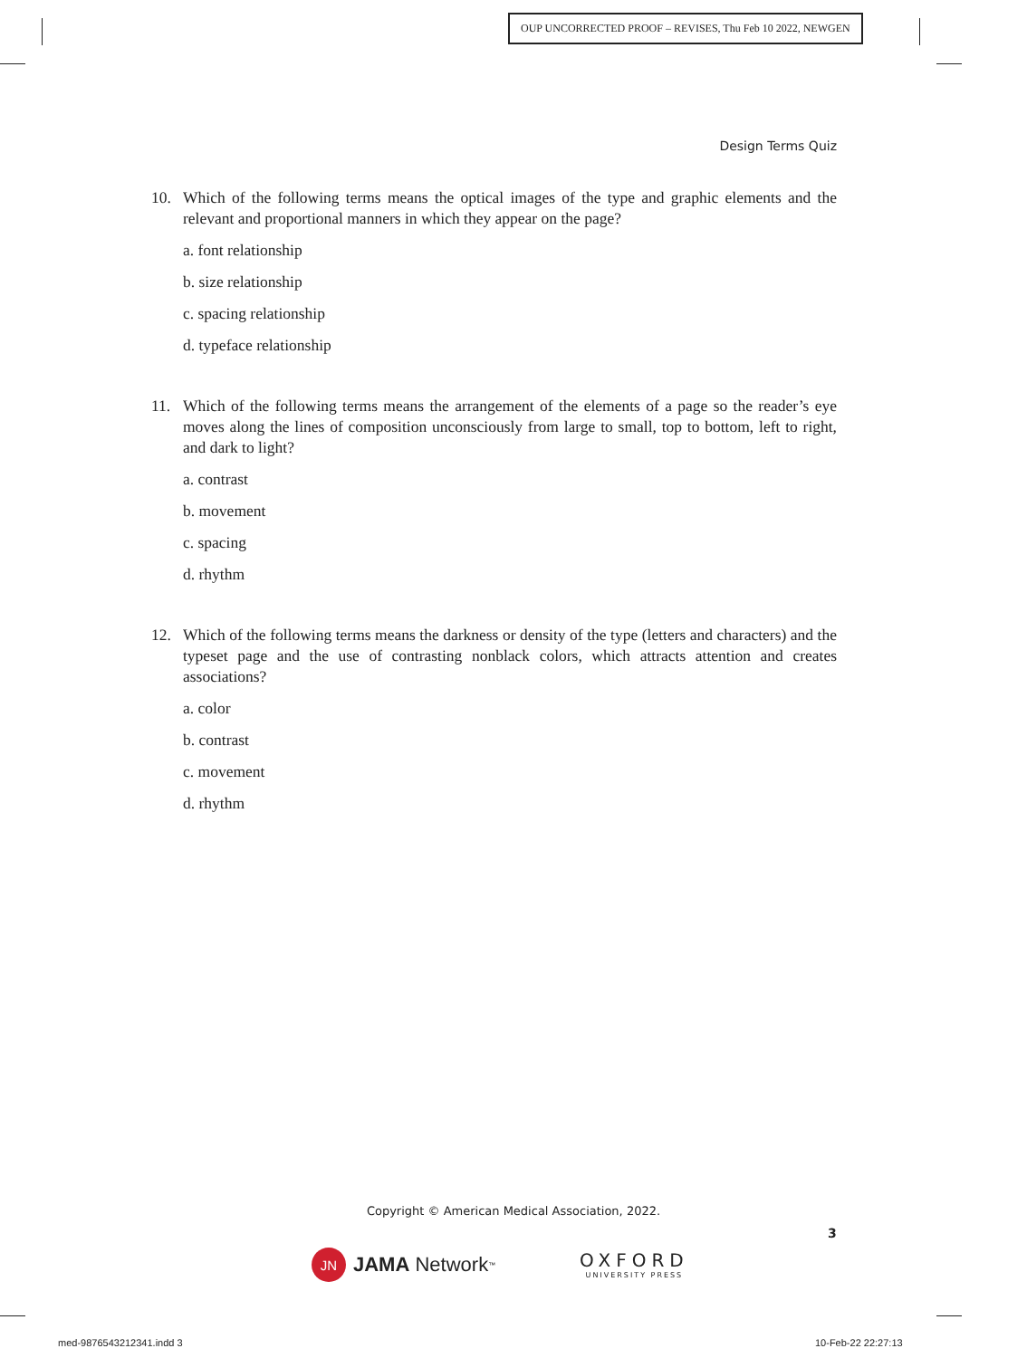OUP UNCORRECTED PROOF – REVISES, Thu Feb 10 2022, NEWGEN
Design Terms Quiz
10. Which of the following terms means the optical images of the type and graphic elements and the relevant and proportional manners in which they appear on the page?
a. font relationship
b. size relationship
c. spacing relationship
d. typeface relationship
11. Which of the following terms means the arrangement of the elements of a page so the reader’s eye moves along the lines of composition unconsciously from large to small, top to bottom, left to right, and dark to light?
a. contrast
b. movement
c. spacing
d. rhythm
12. Which of the following terms means the darkness or density of the type (letters and characters) and the typeset page and the use of contrasting nonblack colors, which attracts attention and creates associations?
a. color
b. contrast
c. movement
d. rhythm
Copyright © American Medical Association, 2022.
3
JN JAMA Network<sup>™</sup>
OXFORD
UNIVERSITY PRESS
med-9876543212341.indd 3 10-Feb-22 22:27:13